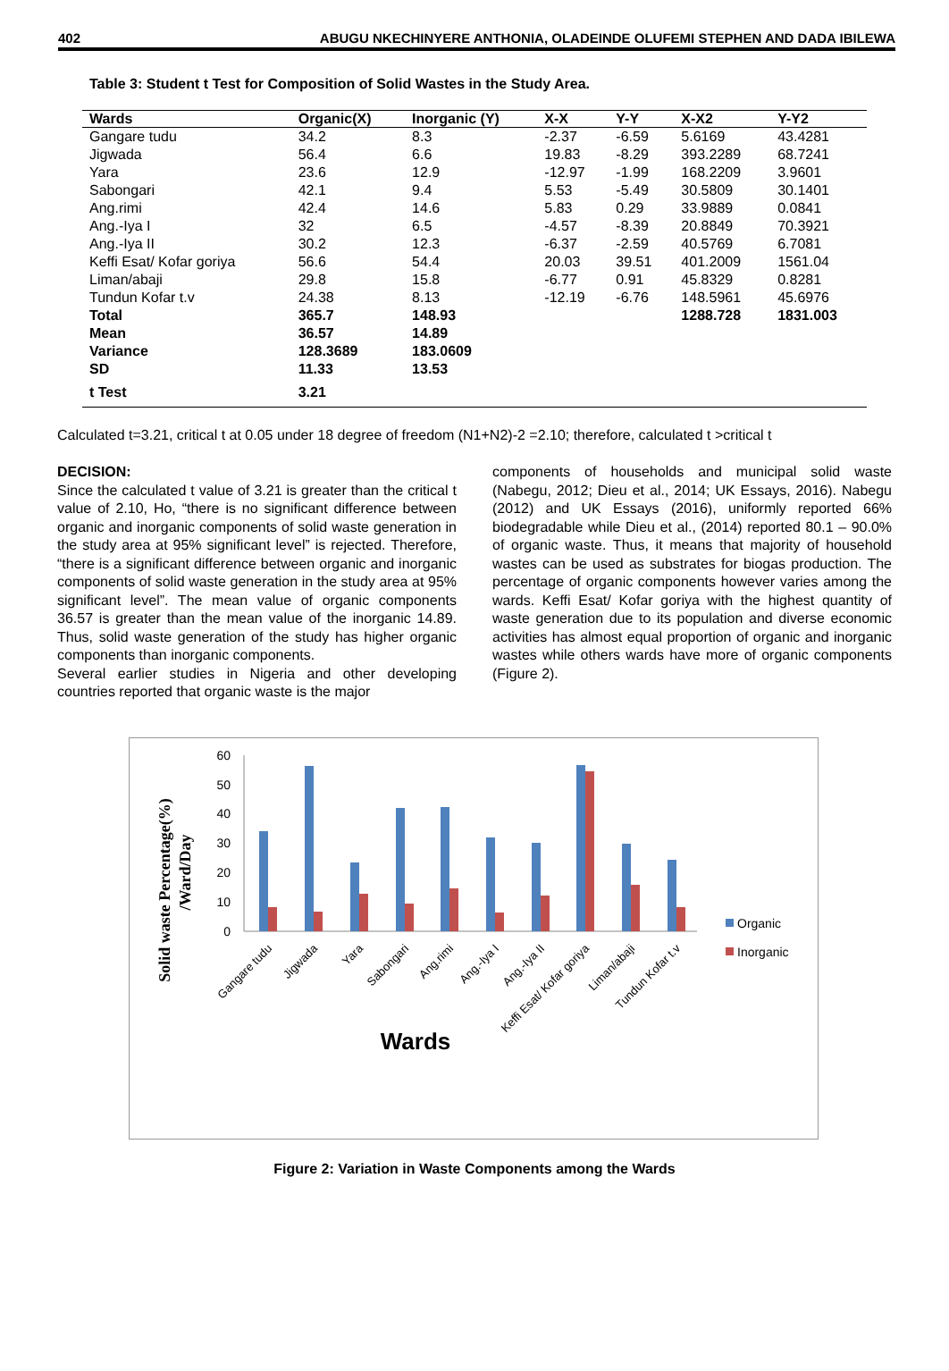402 ABUGU NKECHINYERE ANTHONIA, OLADEINDE OLUFEMI STEPHEN AND DADA IBILEWA
Table 3: Student t Test for Composition of Solid Wastes in the Study Area.
| Wards | Organic(X) | Inorganic (Y) | X-X | Y-Y | X-X2 | Y-Y2 |
| --- | --- | --- | --- | --- | --- | --- |
| Gangare tudu | 34.2 | 8.3 | -2.37 | -6.59 | 5.6169 | 43.4281 |
| Jigwada | 56.4 | 6.6 | 19.83 | -8.29 | 393.2289 | 68.7241 |
| Yara | 23.6 | 12.9 | -12.97 | -1.99 | 168.2209 | 3.9601 |
| Sabongari | 42.1 | 9.4 | 5.53 | -5.49 | 30.5809 | 30.1401 |
| Ang.rimi | 42.4 | 14.6 | 5.83 | 0.29 | 33.9889 | 0.0841 |
| Ang.-Iya I | 32 | 6.5 | -4.57 | -8.39 | 20.8849 | 70.3921 |
| Ang.-Iya II | 30.2 | 12.3 | -6.37 | -2.59 | 40.5769 | 6.7081 |
| Keffi Esat/ Kofar goriya | 56.6 | 54.4 | 20.03 | 39.51 | 401.2009 | 1561.04 |
| Liman/abaji | 29.8 | 15.8 | -6.77 | 0.91 | 45.8329 | 0.8281 |
| Tundun Kofar t.v | 24.38 | 8.13 | -12.19 | -6.76 | 148.5961 | 45.6976 |
| Total | 365.7 | 148.93 | | | 1288.728 | 1831.003 |
| Mean | 36.57 | 14.89 | | | | |
| Variance | 128.3689 | 183.0609 | | | | |
| SD | 11.33 | 13.53 | | | | |
| t Test | 3.21 | | | | | |
Calculated t=3.21, critical t at 0.05 under 18 degree of freedom (N1+N2)-2 =2.10; therefore, calculated t >critical t
DECISION:
Since the calculated t value of 3.21 is greater than the critical t value of 2.10, Ho, “there is no significant difference between organic and inorganic components of solid waste generation in the study area at 95% significant level” is rejected. Therefore, “there is a significant difference between organic and inorganic components of solid waste generation in the study area at 95% significant level”. The mean value of organic components 36.57 is greater than the mean value of the inorganic 14.89. Thus, solid waste generation of the study has higher organic components than inorganic components.
Several earlier studies in Nigeria and other developing countries reported that organic waste is the major
components of households and municipal solid waste (Nabegu, 2012; Dieu et al., 2014; UK Essays, 2016). Nabegu (2012) and UK Essays (2016), uniformly reported 66% biodegradable while Dieu et al., (2014) reported 80.1 – 90.0% of organic waste. Thus, it means that majority of household wastes can be used as substrates for biogas production. The percentage of organic components however varies among the wards. Keffi Esat/ Kofar goriya with the highest quantity of waste generation due to its population and diverse economic activities has almost equal proportion of organic and inorganic wastes while others wards have more of organic components (Figure 2).
Solid waste Percentage(%)
/Ward/Day
0
10
20
30
40
50
60
Gangare tudu
Jigwada
Yara
Sabongari
Ang.rimi
Ang.-Iya I
Ang.-Iya II
Keffi Esat/ Kofar goriya
Liman/abaji
Tundun Kofar t.v
Wards
Organic
Inorganic
Figure 2: Variation in Waste Components among the Wards